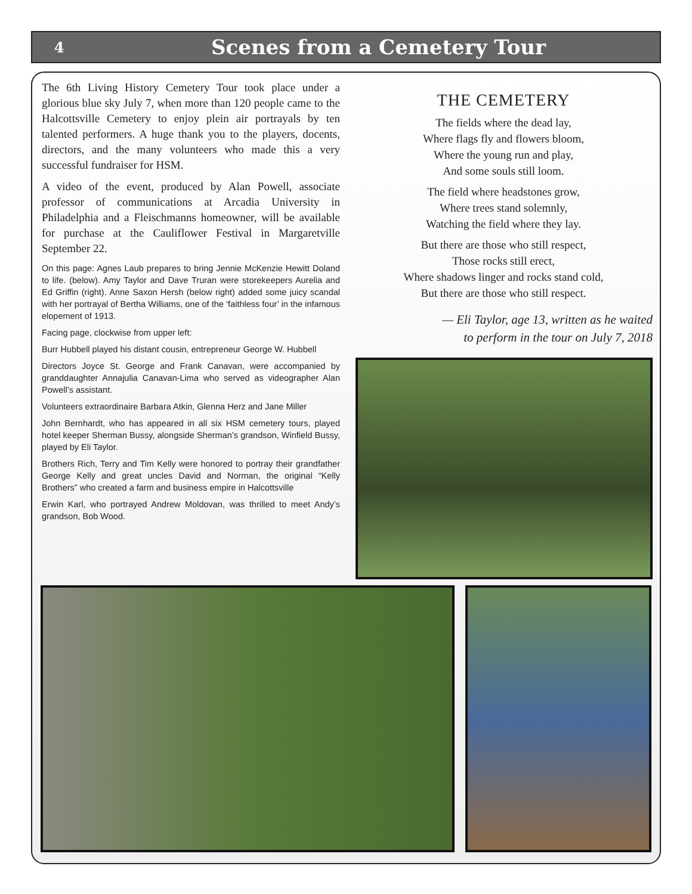4
Scenes from a Cemetery Tour
The 6th Living History Cemetery Tour took place under a glorious blue sky July 7, when more than 120 people came to the Halcottsville Cemetery to enjoy plein air portrayals by ten talented performers. A huge thank you to the players, docents, directors, and the many volunteers who made this a very successful fundraiser for HSM.
A video of the event, produced by Alan Powell, associate professor of communications at Arcadia University in Philadelphia and a Fleischmanns homeowner, will be available for purchase at the Cauliflower Festival in Margaretville September 22.
On this page: Agnes Laub prepares to bring Jennie McKenzie Hewitt Doland to life. (below). Amy Taylor and Dave Truran were storekeepers Aurelia and Ed Griffin (right). Anne Saxon Hersh (below right) added some juicy scandal with her portrayal of Bertha Williams, one of the ‘faithless four’ in the infamous elopement of 1913.
Facing page, clockwise from upper left:
Burr Hubbell played his distant cousin, entrepreneur George W. Hubbell
Directors Joyce St. George and Frank Canavan, were accompanied by granddaughter Annajulia Canavan-Lima who served as videographer Alan Powell’s assistant.
Volunteers extraordinaire Barbara Atkin, Glenna Herz and Jane Miller
John Bernhardt, who has appeared in all six HSM cemetery tours, played hotel keeper Sherman Bussy, alongside Sherman’s grandson, Winfield Bussy, played by Eli Taylor.
Brothers Rich, Terry and Tim Kelly were honored to portray their grandfather George Kelly and great uncles David and Norman, the original “Kelly Brothers” who created a farm and business empire in Halcottsville
Erwin Karl, who portrayed Andrew Moldovan, was thrilled to meet Andy’s grandson, Bob Wood.
THE CEMETERY
The fields where the dead lay,
Where flags fly and flowers bloom,
Where the young run and play,
And some souls still loom.
The field where headstones grow,
Where trees stand solemnly,
Watching the field where they lay.
But there are those who still respect,
Those rocks still erect,
Where shadows linger and rocks stand cold,
But there are those who still respect.
— Eli Taylor, age 13, written as he waited
to perform in the tour on July 7, 2018